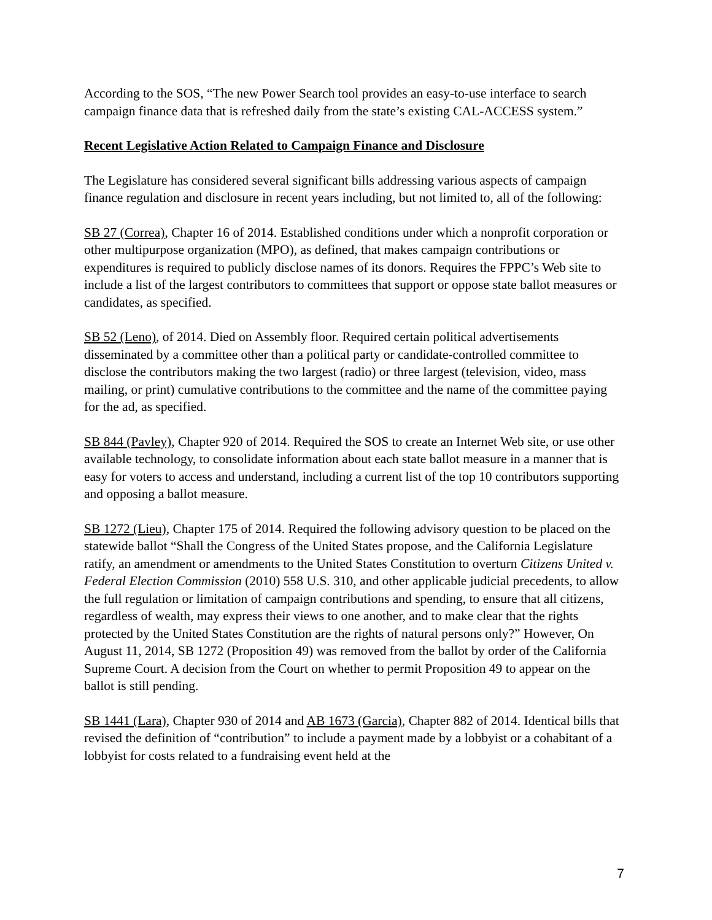According to the SOS, “The new Power Search tool provides an easy-to-use interface to search campaign finance data that is refreshed daily from the state’s existing CAL-ACCESS system.”
Recent Legislative Action Related to Campaign Finance and Disclosure
The Legislature has considered several significant bills addressing various aspects of campaign finance regulation and disclosure in recent years including, but not limited to, all of the following:
SB 27 (Correa), Chapter 16 of 2014. Established conditions under which a nonprofit corporation or other multipurpose organization (MPO), as defined, that makes campaign contributions or expenditures is required to publicly disclose names of its donors. Requires the FPPC’s Web site to include a list of the largest contributors to committees that support or oppose state ballot measures or candidates, as specified.
SB 52 (Leno), of 2014. Died on Assembly floor. Required certain political advertisements disseminated by a committee other than a political party or candidate-controlled committee to disclose the contributors making the two largest (radio) or three largest (television, video, mass mailing, or print) cumulative contributions to the committee and the name of the committee paying for the ad, as specified.
SB 844 (Pavley), Chapter 920 of 2014. Required the SOS to create an Internet Web site, or use other available technology, to consolidate information about each state ballot measure in a manner that is easy for voters to access and understand, including a current list of the top 10 contributors supporting and opposing a ballot measure.
SB 1272 (Lieu), Chapter 175 of 2014. Required the following advisory question to be placed on the statewide ballot “Shall the Congress of the United States propose, and the California Legislature ratify, an amendment or amendments to the United States Constitution to overturn Citizens United v. Federal Election Commission (2010) 558 U.S. 310, and other applicable judicial precedents, to allow the full regulation or limitation of campaign contributions and spending, to ensure that all citizens, regardless of wealth, may express their views to one another, and to make clear that the rights protected by the United States Constitution are the rights of natural persons only?” However, On August 11, 2014, SB 1272 (Proposition 49) was removed from the ballot by order of the California Supreme Court. A decision from the Court on whether to permit Proposition 49 to appear on the ballot is still pending.
SB 1441 (Lara), Chapter 930 of 2014 and AB 1673 (Garcia), Chapter 882 of 2014. Identical bills that revised the definition of “contribution” to include a payment made by a lobbyist or a cohabitant of a lobbyist for costs related to a fundraising event held at the
7